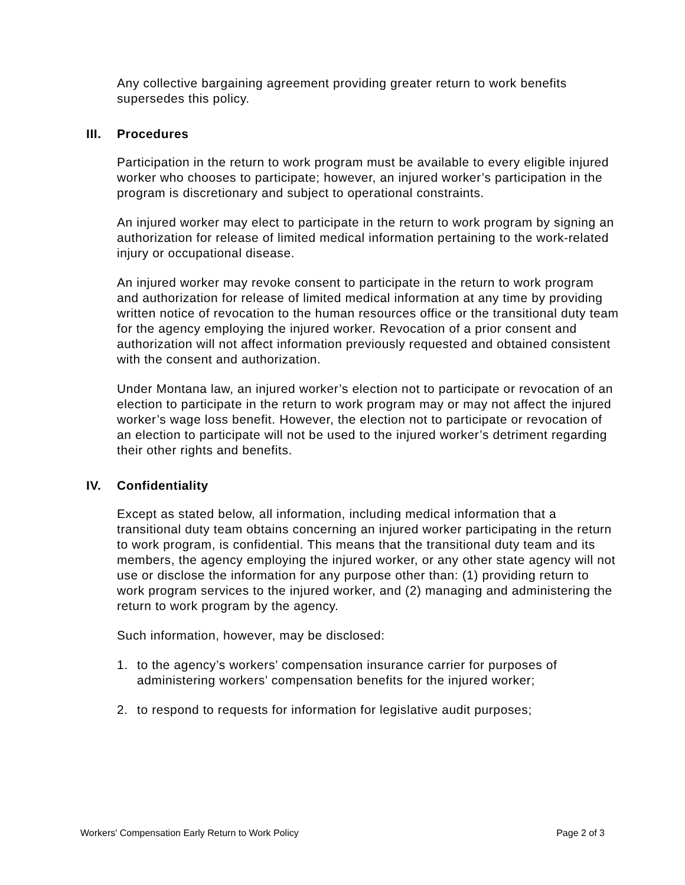Any collective bargaining agreement providing greater return to work benefits supersedes this policy.
III. Procedures
Participation in the return to work program must be available to every eligible injured worker who chooses to participate; however, an injured worker’s participation in the program is discretionary and subject to operational constraints.
An injured worker may elect to participate in the return to work program by signing an authorization for release of limited medical information pertaining to the work-related injury or occupational disease.
An injured worker may revoke consent to participate in the return to work program and authorization for release of limited medical information at any time by providing written notice of revocation to the human resources office or the transitional duty team for the agency employing the injured worker. Revocation of a prior consent and authorization will not affect information previously requested and obtained consistent with the consent and authorization.
Under Montana law, an injured worker’s election not to participate or revocation of an election to participate in the return to work program may or may not affect the injured worker’s wage loss benefit. However, the election not to participate or revocation of an election to participate will not be used to the injured worker’s detriment regarding their other rights and benefits.
IV. Confidentiality
Except as stated below, all information, including medical information that a transitional duty team obtains concerning an injured worker participating in the return to work program, is confidential. This means that the transitional duty team and its members, the agency employing the injured worker, or any other state agency will not use or disclose the information for any purpose other than: (1) providing return to work program services to the injured worker, and (2) managing and administering the return to work program by the agency.
Such information, however, may be disclosed:
1. to the agency’s workers’ compensation insurance carrier for purposes of administering workers’ compensation benefits for the injured worker;
2. to respond to requests for information for legislative audit purposes;
Workers' Compensation Early Return to Work Policy Page 2 of 3